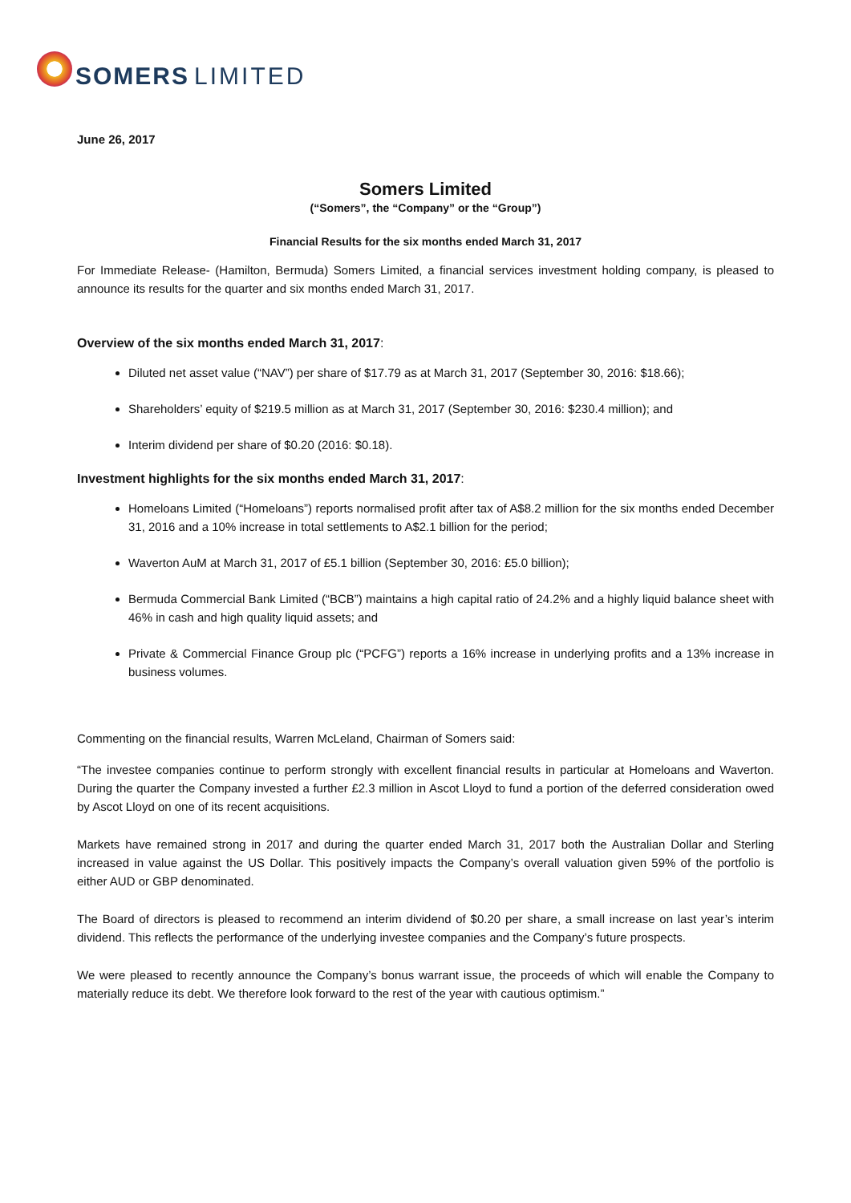SOMERS LIMITED
June 26, 2017
Somers Limited
(“Somers”, the “Company” or the “Group”)
Financial Results for the six months ended March 31, 2017
For Immediate Release- (Hamilton, Bermuda) Somers Limited, a financial services investment holding company, is pleased to announce its results for the quarter and six months ended March 31, 2017.
Overview of the six months ended March 31, 2017:
Diluted net asset value (“NAV”) per share of $17.79 as at March 31, 2017 (September 30, 2016: $18.66);
Shareholders’ equity of $219.5 million as at March 31, 2017 (September 30, 2016: $230.4 million); and
Interim dividend per share of $0.20 (2016: $0.18).
Investment highlights for the six months ended March 31, 2017:
Homeloans Limited (“Homeloans”) reports normalised profit after tax of A$8.2 million for the six months ended December 31, 2016 and a 10% increase in total settlements to A$2.1 billion for the period;
Waverton AuM at March 31, 2017 of £5.1 billion (September 30, 2016: £5.0 billion);
Bermuda Commercial Bank Limited (“BCB”) maintains a high capital ratio of 24.2% and a highly liquid balance sheet with 46% in cash and high quality liquid assets; and
Private & Commercial Finance Group plc (“PCFG”) reports a 16% increase in underlying profits and a 13% increase in business volumes.
Commenting on the financial results, Warren McLeland, Chairman of Somers said:
“The investee companies continue to perform strongly with excellent financial results in particular at Homeloans and Waverton. During the quarter the Company invested a further £2.3 million in Ascot Lloyd to fund a portion of the deferred consideration owed by Ascot Lloyd on one of its recent acquisitions.
Markets have remained strong in 2017 and during the quarter ended March 31, 2017 both the Australian Dollar and Sterling increased in value against the US Dollar. This positively impacts the Company’s overall valuation given 59% of the portfolio is either AUD or GBP denominated.
The Board of directors is pleased to recommend an interim dividend of $0.20 per share, a small increase on last year’s interim dividend. This reflects the performance of the underlying investee companies and the Company’s future prospects.
We were pleased to recently announce the Company’s bonus warrant issue, the proceeds of which will enable the Company to materially reduce its debt. We therefore look forward to the rest of the year with cautious optimism.”